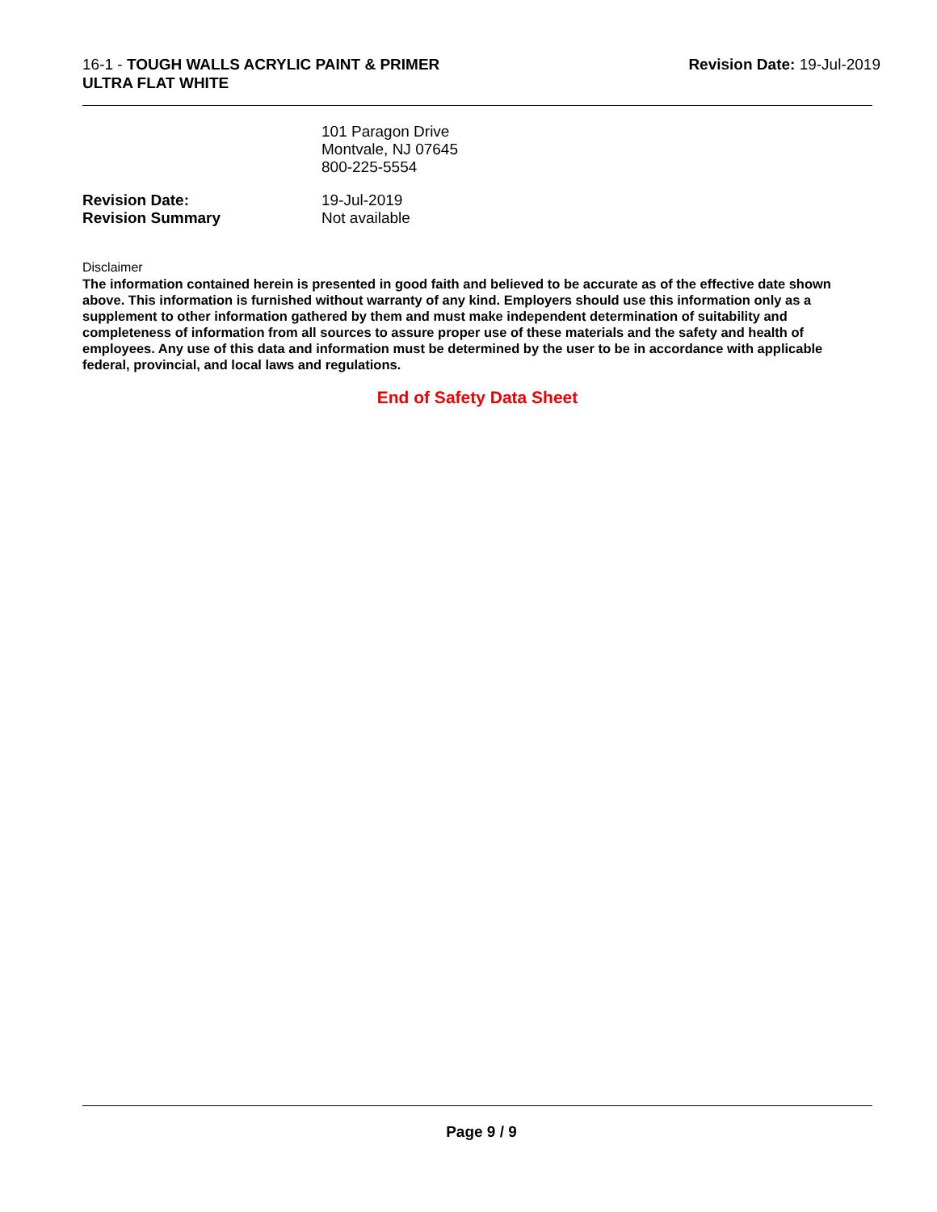16-1 - TOUGH WALLS ACRYLIC PAINT & PRIMER
ULTRA FLAT WHITE
Revision Date: 19-Jul-2019
101 Paragon Drive
Montvale, NJ 07645
800-225-5554
Revision Date: 19-Jul-2019
Revision Summary Not available
Disclaimer
The information contained herein is presented in good faith and believed to be accurate as of the effective date shown above. This information is furnished without warranty of any kind. Employers should use this information only as a supplement to other information gathered by them and must make independent determination of suitability and completeness of information from all sources to assure proper use of these materials and the safety and health of employees. Any use of this data and information must be determined by the user to be in accordance with applicable federal, provincial, and local laws and regulations.
End of Safety Data Sheet
Page 9 / 9